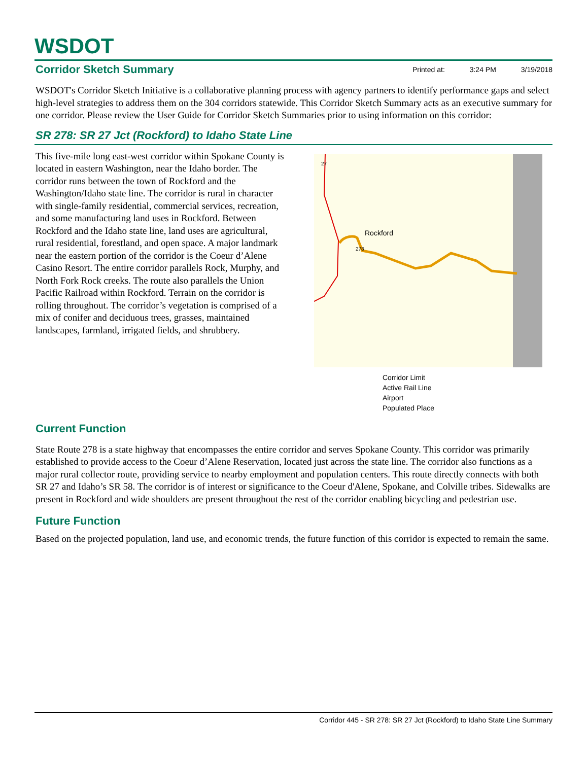WSDOT
Corridor Sketch Summary
Printed at: 3:24 PM 3/19/2018
WSDOT's Corridor Sketch Initiative is a collaborative planning process with agency partners to identify performance gaps and select high-level strategies to address them on the 304 corridors statewide. This Corridor Sketch Summary acts as an executive summary for one corridor. Please review the User Guide for Corridor Sketch Summaries prior to using information on this corridor:
SR 278: SR 27 Jct (Rockford) to Idaho State Line
This five-mile long east-west corridor within Spokane County is located in eastern Washington, near the Idaho border. The corridor runs between the town of Rockford and the Washington/Idaho state line. The corridor is rural in character with single-family residential, commercial services, recreation, and some manufacturing land uses in Rockford. Between Rockford and the Idaho state line, land uses are agricultural, rural residential, forestland, and open space. A major landmark near the eastern portion of the corridor is the Coeur d’Alene Casino Resort. The entire corridor parallels Rock, Murphy, and North Fork Rock creeks. The route also parallels the Union Pacific Railroad within Rockford. Terrain on the corridor is rolling throughout. The corridor’s vegetation is comprised of a mix of conifer and deciduous trees, grasses, maintained landscapes, farmland, irrigated fields, and shrubbery.
Rockford
27
278
Corridor Limit
Active Rail Line
Airport
Populated Place
Current Function
State Route 278 is a state highway that encompasses the entire corridor and serves Spokane County. This corridor was primarily established to provide access to the Coeur d’Alene Reservation, located just across the state line. The corridor also functions as a major rural collector route, providing service to nearby employment and population centers. This route directly connects with both SR 27 and Idaho’s SR 58. The corridor is of interest or significance to the Coeur d'Alene, Spokane, and Colville tribes. Sidewalks are present in Rockford and wide shoulders are present throughout the rest of the corridor enabling bicycling and pedestrian use.
Future Function
Based on the projected population, land use, and economic trends, the future function of this corridor is expected to remain the same.
Corridor 445 - SR 278: SR 27 Jct (Rockford) to Idaho State Line Summary